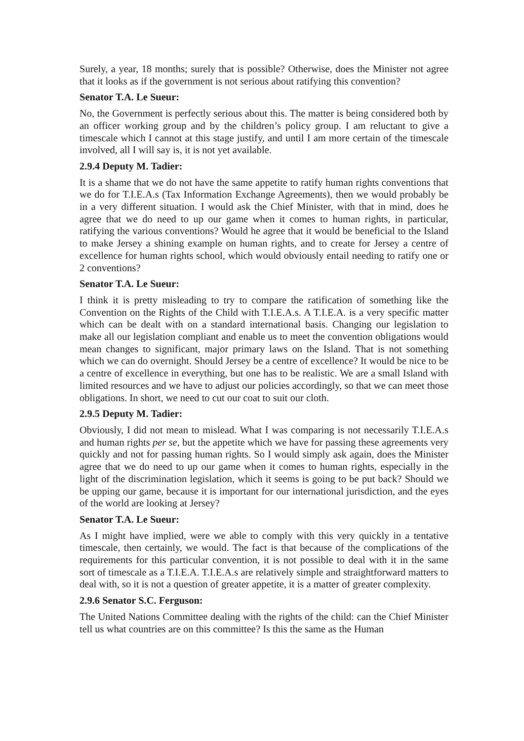Surely, a year, 18 months; surely that is possible? Otherwise, does the Minister not agree that it looks as if the government is not serious about ratifying this convention?
Senator T.A. Le Sueur:
No, the Government is perfectly serious about this. The matter is being considered both by an officer working group and by the children’s policy group. I am reluctant to give a timescale which I cannot at this stage justify, and until I am more certain of the timescale involved, all I will say is, it is not yet available.
2.9.4 Deputy M. Tadier:
It is a shame that we do not have the same appetite to ratify human rights conventions that we do for T.I.E.A.s (Tax Information Exchange Agreements), then we would probably be in a very different situation. I would ask the Chief Minister, with that in mind, does he agree that we do need to up our game when it comes to human rights, in particular, ratifying the various conventions? Would he agree that it would be beneficial to the Island to make Jersey a shining example on human rights, and to create for Jersey a centre of excellence for human rights school, which would obviously entail needing to ratify one or 2 conventions?
Senator T.A. Le Sueur:
I think it is pretty misleading to try to compare the ratification of something like the Convention on the Rights of the Child with T.I.E.A.s. A T.I.E.A. is a very specific matter which can be dealt with on a standard international basis. Changing our legislation to make all our legislation compliant and enable us to meet the convention obligations would mean changes to significant, major primary laws on the Island. That is not something which we can do overnight. Should Jersey be a centre of excellence? It would be nice to be a centre of excellence in everything, but one has to be realistic. We are a small Island with limited resources and we have to adjust our policies accordingly, so that we can meet those obligations. In short, we need to cut our coat to suit our cloth.
2.9.5 Deputy M. Tadier:
Obviously, I did not mean to mislead. What I was comparing is not necessarily T.I.E.A.s and human rights per se, but the appetite which we have for passing these agreements very quickly and not for passing human rights. So I would simply ask again, does the Minister agree that we do need to up our game when it comes to human rights, especially in the light of the discrimination legislation, which it seems is going to be put back? Should we be upping our game, because it is important for our international jurisdiction, and the eyes of the world are looking at Jersey?
Senator T.A. Le Sueur:
As I might have implied, were we able to comply with this very quickly in a tentative timescale, then certainly, we would. The fact is that because of the complications of the requirements for this particular convention, it is not possible to deal with it in the same sort of timescale as a T.I.E.A. T.I.E.A.s are relatively simple and straightforward matters to deal with, so it is not a question of greater appetite, it is a matter of greater complexity.
2.9.6 Senator S.C. Ferguson:
The United Nations Committee dealing with the rights of the child: can the Chief Minister tell us what countries are on this committee? Is this the same as the Human